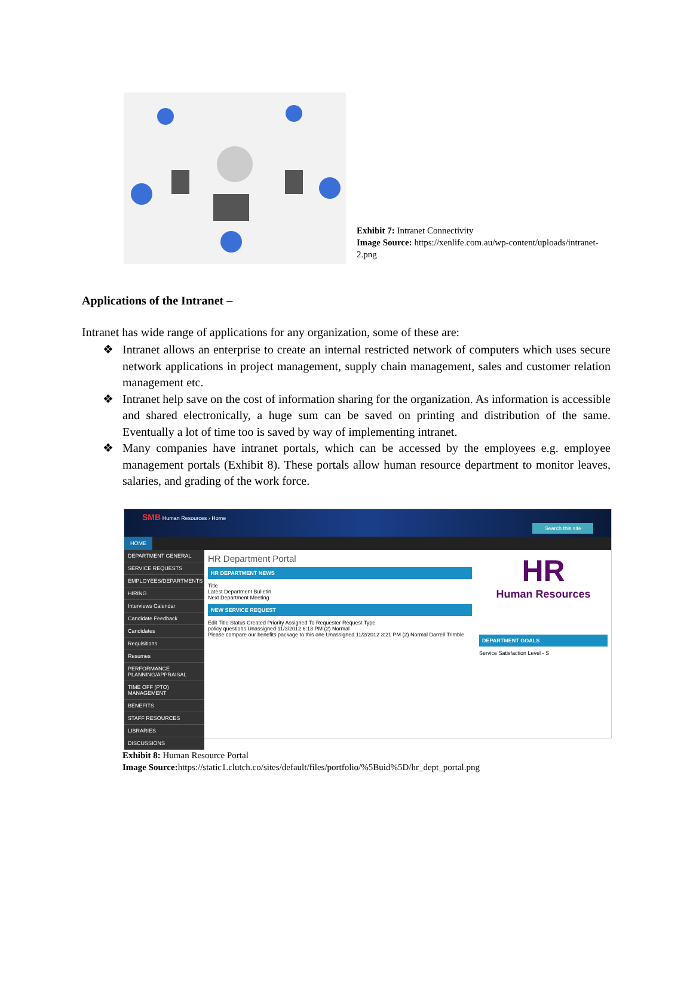Exhibit 7: Intranet Connectivity
Image Source: https://xenlife.com.au/wp-content/uploads/intranet-2.png
Applications of the Intranet –
Intranet has wide range of applications for any organization, some of these are:
❖ Intranet allows an enterprise to create an internal restricted network of computers which uses secure network applications in project management, supply chain management, sales and customer relation management etc.
❖ Intranet help save on the cost of information sharing for the organization. As information is accessible and shared electronically, a huge sum can be saved on printing and distribution of the same. Eventually a lot of time too is saved by way of implementing intranet.
❖ Many companies have intranet portals, which can be accessed by the employees e.g. employee management portals (Exhibit 8). These portals allow human resource department to monitor leaves, salaries, and grading of the work force.
SMB Human Resources › Home Search this site
HOME
DEPARTMENT GENERAL
SERVICE REQUESTS
EMPLOYEES/DEPARTMENTS
HIRING
Interviews Calendar
Candidate Feedback
Candidates
Requisitions
Resumes
PERFORMANCE PLANNING/APPRAISAL
TIME OFF (PTO) MANAGEMENT
BENEFITS
STAFF RESOURCES
LIBRARIES
DISCUSSIONS
HR Department Portal
HR DEPARTMENT NEWS
Title
Latest Department Bulletin
Next Department Meeting
NEW SERVICE REQUEST
Edit Title Status Created Priority Assigned To Requester Request Type
policy questions Unassigned 11/3/2012 6:13 PM (2) Normal
Please compare our benefits package to this one Unassigned 11/2/2012 3:21 PM (2) Normal Darrell Trimble
HR
Human Resources
DEPARTMENT GOALS
Service Satisfaction Level - S
Exhibit 8: Human Resource Portal
Image Source: https://static1.clutch.co/sites/default/files/portfolio/%5Buid%5D/hr_dept_portal.png